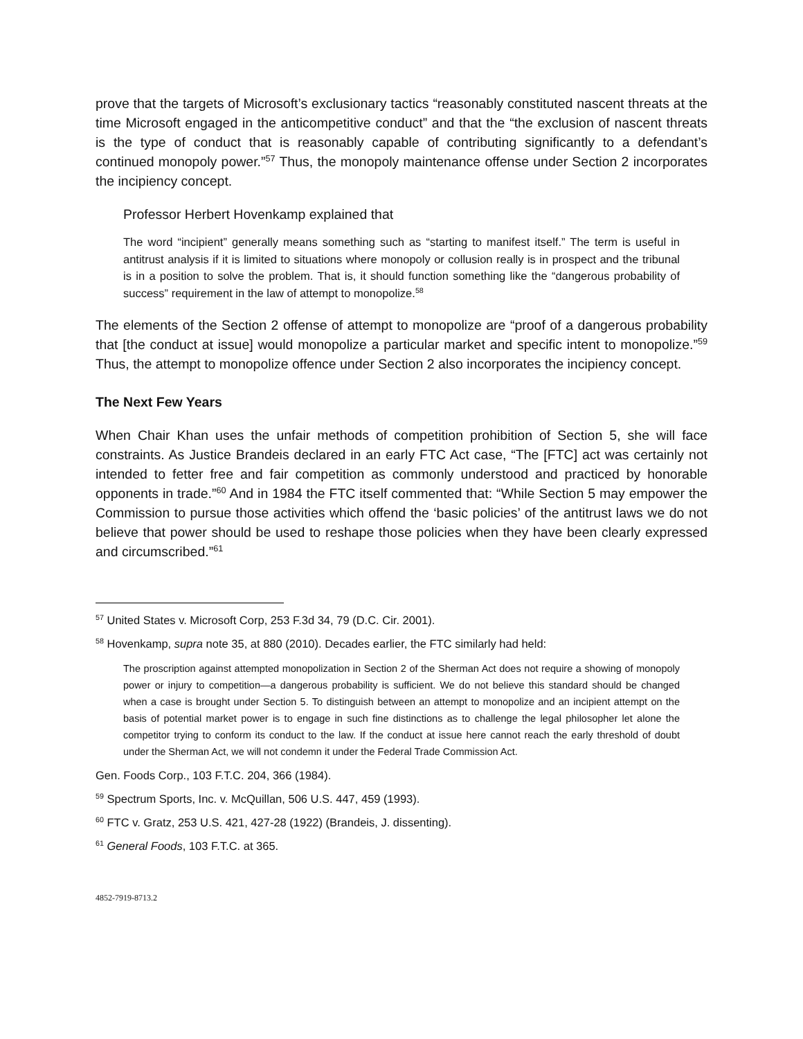prove that the targets of Microsoft’s exclusionary tactics “reasonably constituted nascent threats at the time Microsoft engaged in the anticompetitive conduct” and that the “the exclusion of nascent threats is the type of conduct that is reasonably capable of contributing significantly to a defendant’s continued monopoly power.”<sup>57</sup> Thus, the monopoly maintenance offense under Section 2 incorporates the incipiency concept.
Professor Herbert Hovenkamp explained that
The word “incipient” generally means something such as “starting to manifest itself.” The term is useful in antitrust analysis if it is limited to situations where monopoly or collusion really is in prospect and the tribunal is in a position to solve the problem. That is, it should function something like the “dangerous probability of success” requirement in the law of attempt to monopolize.<sup>58</sup>
The elements of the Section 2 offense of attempt to monopolize are “proof of a dangerous probability that [the conduct at issue] would monopolize a particular market and specific intent to monopolize.”<sup>59</sup> Thus, the attempt to monopolize offence under Section 2 also incorporates the incipiency concept.
The Next Few Years
When Chair Khan uses the unfair methods of competition prohibition of Section 5, she will face constraints. As Justice Brandeis declared in an early FTC Act case, “The [FTC] act was certainly not intended to fetter free and fair competition as commonly understood and practiced by honorable opponents in trade.”<sup>60</sup> And in 1984 the FTC itself commented that: “While Section 5 may empower the Commission to pursue those activities which offend the ‘basic policies’ of the antitrust laws we do not believe that power should be used to reshape those policies when they have been clearly expressed and circumscribed.”<sup>61</sup>
<sup>57</sup> United States v. Microsoft Corp, 253 F.3d 34, 79 (D.C. Cir. 2001).
<sup>58</sup> Hovenkamp, supra note 35, at 880 (2010). Decades earlier, the FTC similarly had held:
The proscription against attempted monopolization in Section 2 of the Sherman Act does not require a showing of monopoly power or injury to competition—a dangerous probability is sufficient. We do not believe this standard should be changed when a case is brought under Section 5. To distinguish between an attempt to monopolize and an incipient attempt on the basis of potential market power is to engage in such fine distinctions as to challenge the legal philosopher let alone the competitor trying to conform its conduct to the law. If the conduct at issue here cannot reach the early threshold of doubt under the Sherman Act, we will not condemn it under the Federal Trade Commission Act.
Gen. Foods Corp., 103 F.T.C. 204, 366 (1984).
<sup>59</sup> Spectrum Sports, Inc. v. McQuillan, 506 U.S. 447, 459 (1993).
<sup>60</sup> FTC v. Gratz, 253 U.S. 421, 427-28 (1922) (Brandeis, J. dissenting).
<sup>61</sup> General Foods, 103 F.T.C. at 365.
4852-7919-8713.2